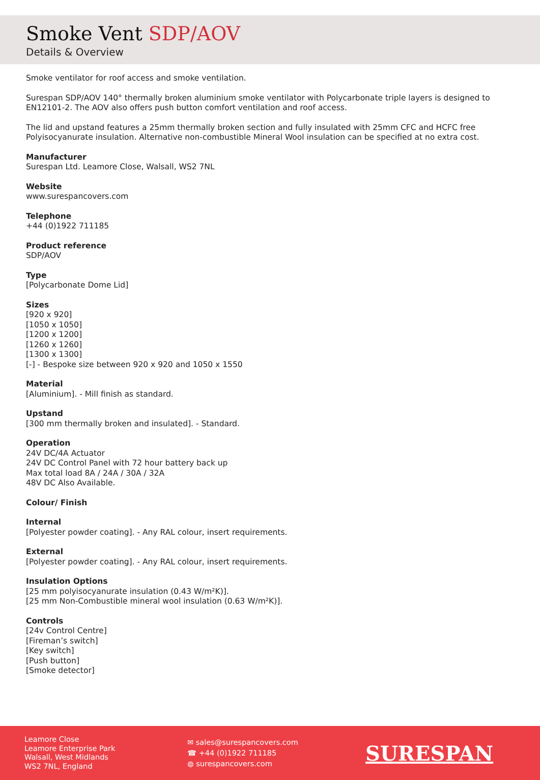Smoke Vent SDP/AOV
Details & Overview
Smoke ventilator for roof access and smoke ventilation.
Surespan SDP/AOV 140° thermally broken aluminium smoke ventilator with Polycarbonate triple layers is designed to EN12101-2. The AOV also offers push button comfort ventilation and roof access.
The lid and upstand features a 25mm thermally broken section and fully insulated with 25mm CFC and HCFC free Polyisocyanurate insulation. Alternative non-combustible Mineral Wool insulation can be specified at no extra cost.
Manufacturer
Surespan Ltd. Leamore Close, Walsall, WS2 7NL
Website
www.surespancovers.com
Telephone
+44 (0)1922 711185
Product reference
SDP/AOV
Type
[Polycarbonate Dome Lid]
Sizes
[920 x 920]
[1050 x 1050]
[1200 x 1200]
[1260 x 1260]
[1300 x 1300]
[-] - Bespoke size between 920 x 920 and 1050 x 1550
Material
[Aluminium]. - Mill finish as standard.
Upstand
[300 mm thermally broken and insulated]. - Standard.
Operation
24V DC/4A Actuator
24V DC Control Panel with 72 hour battery back up
Max total load 8A / 24A / 30A / 32A
48V DC Also Available.
Colour/ Finish
Internal
[Polyester powder coating]. - Any RAL colour, insert requirements.
External
[Polyester powder coating]. - Any RAL colour, insert requirements.
Insulation Options
[25 mm polyisocyanurate insulation (0.43 W/m²K)].
[25 mm Non-Combustible mineral wool insulation (0.63 W/m²K)].
Controls
[24v Control Centre]
[Fireman’s switch]
[Key switch]
[Push button]
[Smoke detector]
Leamore Close
Leamore Enterprise Park
Walsall, West Midlands
WS2 7NL, England
✉ sales@surespancovers.com
☎ +44 (0)1922 711185
◍ surespancovers.com
SURESPAN